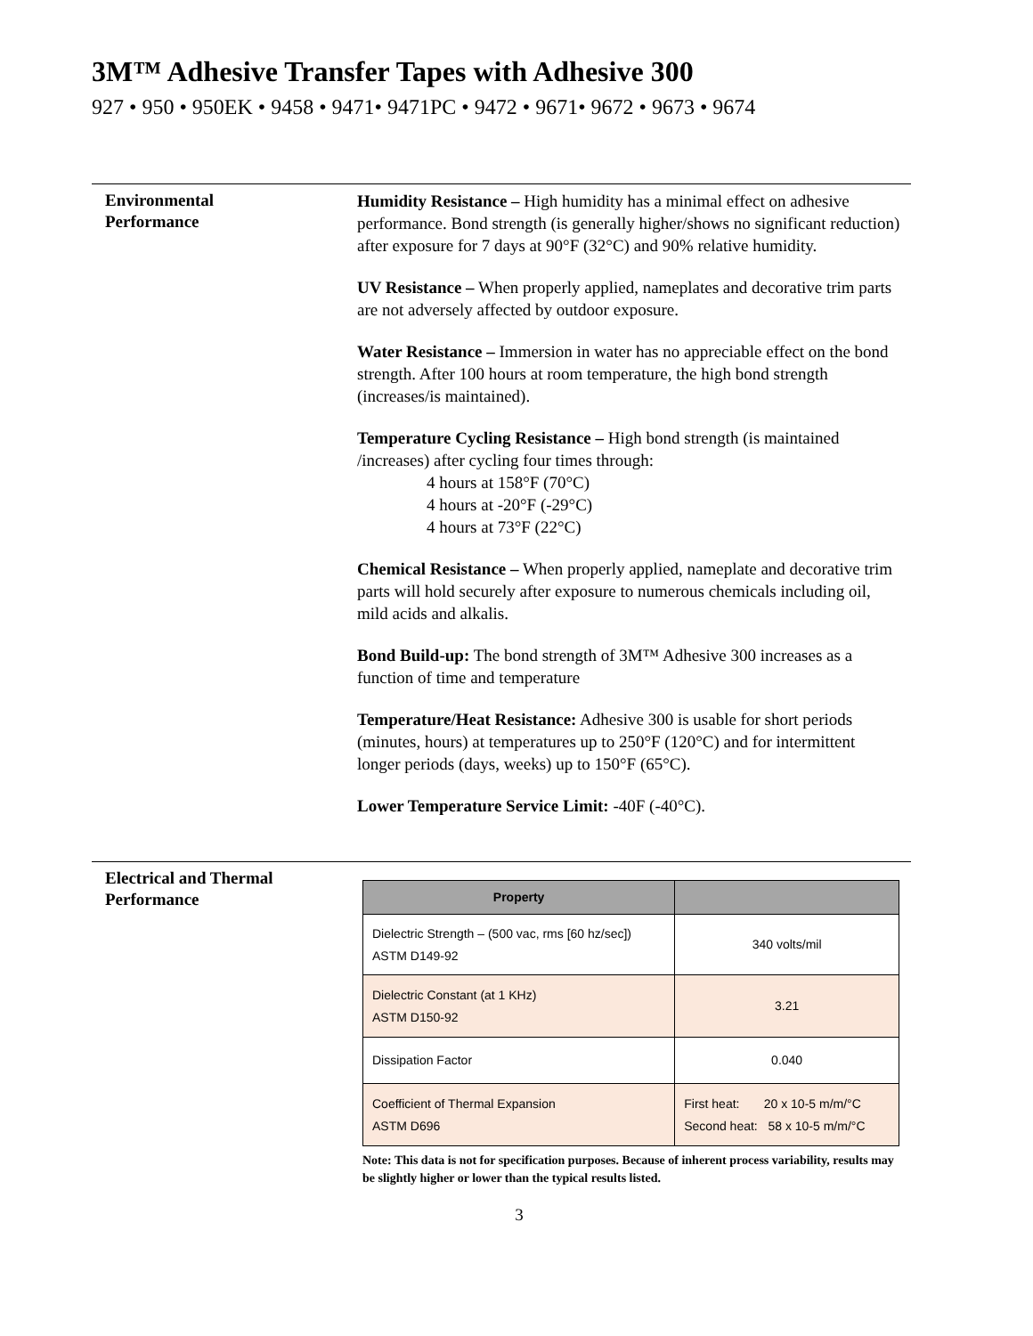3M™ Adhesive Transfer Tapes with Adhesive 300
927 • 950 • 950EK • 9458 • 9471• 9471PC • 9472 • 9671• 9672 • 9673 • 9674
Environmental
Performance
Humidity Resistance – High humidity has a minimal effect on adhesive performance. Bond strength (is generally higher/shows no significant reduction) after exposure for 7 days at 90°F (32°C) and 90% relative humidity.
UV Resistance – When properly applied, nameplates and decorative trim parts are not adversely affected by outdoor exposure.
Water Resistance – Immersion in water has no appreciable effect on the bond strength. After 100 hours at room temperature, the high bond strength (increases/is maintained).
Temperature Cycling Resistance – High bond strength (is maintained /increases) after cycling four times through:
4 hours at 158°F (70°C)
4 hours at -20°F (-29°C)
4 hours at 73°F (22°C)
Chemical Resistance – When properly applied, nameplate and decorative trim parts will hold securely after exposure to numerous chemicals including oil, mild acids and alkalis.
Bond Build-up: The bond strength of 3M™ Adhesive 300 increases as a function of time and temperature
Temperature/Heat Resistance: Adhesive 300 is usable for short periods (minutes, hours) at temperatures up to 250°F (120°C) and for intermittent longer periods (days, weeks) up to 150°F (65°C).
Lower Temperature Service Limit: -40F (-40°C).
Electrical and Thermal
Performance
| Property | |
| --- | --- |
| Dielectric Strength – (500 vac, rms [60 hz/sec]) ASTM D149-92 | 340 volts/mil |
| Dielectric Constant (at 1 KHz) ASTM D150-92 | 3.21 |
| Dissipation Factor | 0.040 |
| Coefficient of Thermal Expansion ASTM D696 | First heat: 20 x 10-5 m/m/°C Second heat: 58 x 10-5 m/m/°C |
Note: This data is not for specification purposes. Because of inherent process variability, results may be slightly higher or lower than the typical results listed.
3